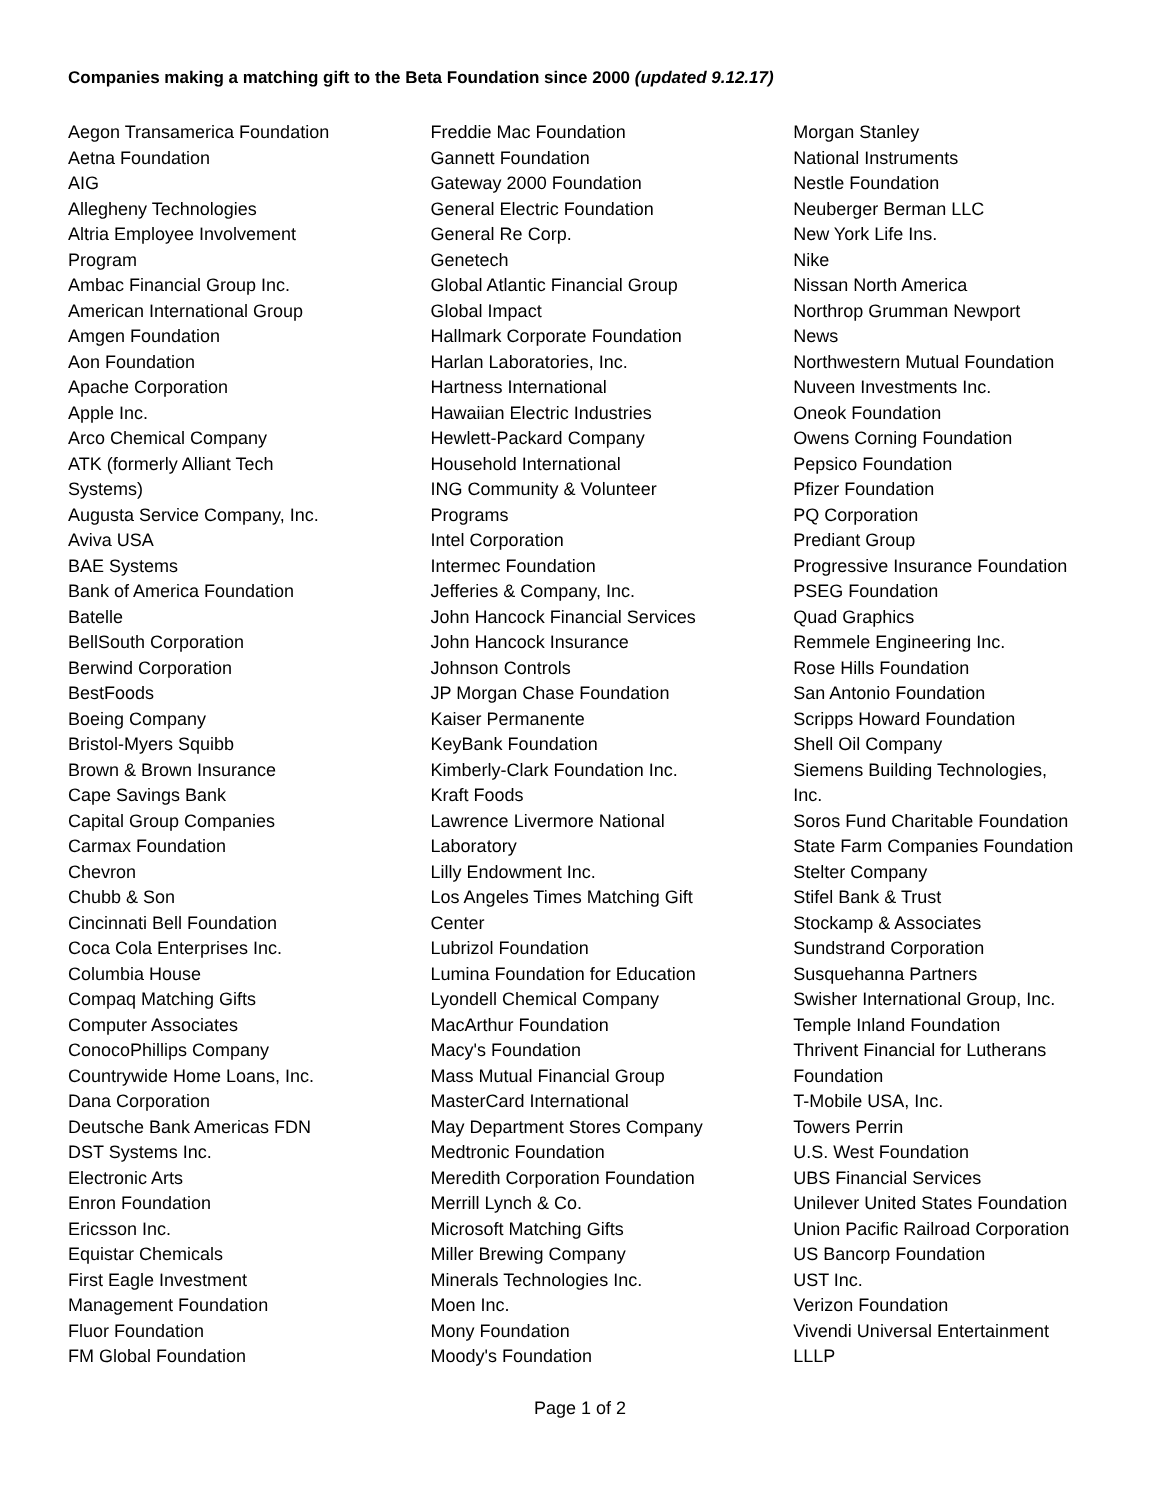Companies making a matching gift to the Beta Foundation since 2000 (updated 9.12.17)
Aegon Transamerica Foundation
Aetna Foundation
AIG
Allegheny Technologies
Altria Employee Involvement
Program
Ambac Financial Group Inc.
American International Group
Amgen Foundation
Aon Foundation
Apache Corporation
Apple Inc.
Arco Chemical Company
ATK (formerly Alliant Tech
Systems)
Augusta Service Company, Inc.
Aviva USA
BAE Systems
Bank of America Foundation
Batelle
BellSouth Corporation
Berwind Corporation
BestFoods
Boeing Company
Bristol-Myers Squibb
Brown & Brown Insurance
Cape Savings Bank
Capital Group Companies
Carmax Foundation
Chevron
Chubb & Son
Cincinnati Bell Foundation
Coca Cola Enterprises Inc.
Columbia House
Compaq Matching Gifts
Computer Associates
ConocoPhillips Company
Countrywide Home Loans, Inc.
Dana Corporation
Deutsche Bank Americas FDN
DST Systems Inc.
Electronic Arts
Enron Foundation
Ericsson Inc.
Equistar Chemicals
First Eagle Investment
Management Foundation
Fluor Foundation
FM Global Foundation
Freddie Mac Foundation
Gannett Foundation
Gateway 2000 Foundation
General Electric Foundation
General Re Corp.
Genetech
Global Atlantic Financial Group
Global Impact
Hallmark Corporate Foundation
Harlan Laboratories, Inc.
Hartness International
Hawaiian Electric Industries
Hewlett-Packard Company
Household International
ING Community & Volunteer
Programs
Intel Corporation
Intermec Foundation
Jefferies & Company, Inc.
John Hancock Financial Services
John Hancock Insurance
Johnson Controls
JP Morgan Chase Foundation
Kaiser Permanente
KeyBank Foundation
Kimberly-Clark Foundation Inc.
Kraft Foods
Lawrence Livermore National
Laboratory
Lilly Endowment Inc.
Los Angeles Times Matching Gift
Center
Lubrizol Foundation
Lumina Foundation for Education
Lyondell Chemical Company
MacArthur Foundation
Macy's Foundation
Mass Mutual Financial Group
MasterCard International
May Department Stores Company
Medtronic Foundation
Meredith Corporation Foundation
Merrill Lynch & Co.
Microsoft Matching Gifts
Miller Brewing Company
Minerals Technologies Inc.
Moen Inc.
Mony Foundation
Moody's Foundation
Morgan Stanley
National Instruments
Nestle Foundation
Neuberger Berman LLC
New York Life Ins.
Nike
Nissan North America
Northrop Grumman Newport
News
Northwestern Mutual Foundation
Nuveen Investments Inc.
Oneok Foundation
Owens Corning Foundation
Pepsico Foundation
Pfizer Foundation
PQ Corporation
Prediant Group
Progressive Insurance Foundation
PSEG Foundation
Quad Graphics
Remmele Engineering Inc.
Rose Hills Foundation
San Antonio Foundation
Scripps Howard Foundation
Shell Oil Company
Siemens Building Technologies,
Inc.
Soros Fund Charitable Foundation
State Farm Companies Foundation
Stelter Company
Stifel Bank & Trust
Stockamp & Associates
Sundstrand Corporation
Susquehanna Partners
Swisher International Group, Inc.
Temple Inland Foundation
Thrivent Financial for Lutherans
Foundation
T-Mobile USA, Inc.
Towers Perrin
U.S. West Foundation
UBS Financial Services
Unilever United States Foundation
Union Pacific Railroad Corporation
US Bancorp Foundation
UST Inc.
Verizon Foundation
Vivendi Universal Entertainment
LLLP
Page 1 of 2